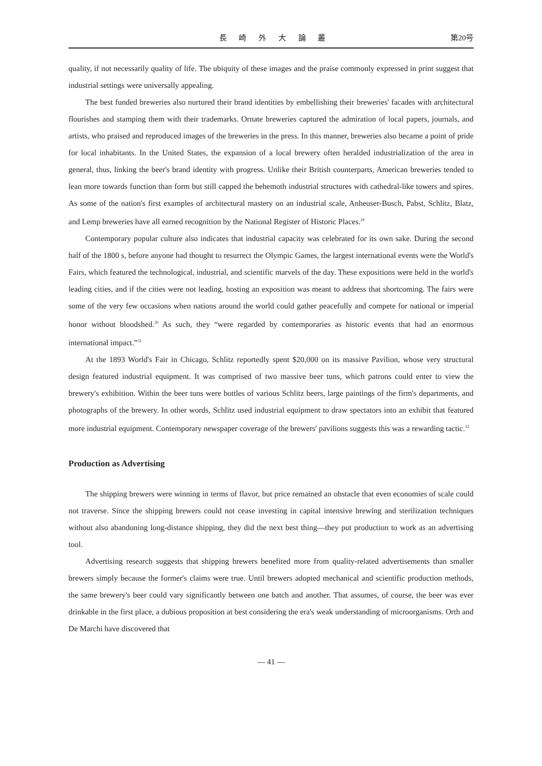長 崎 外 大 論 叢 第20号
quality, if not necessarily quality of life. The ubiquity of these images and the praise commonly expressed in print suggest that industrial settings were universally appealing.
The best funded breweries also nurtured their brand identities by embellishing their breweries' facades with architectural flourishes and stamping them with their trademarks. Ornate breweries captured the admiration of local papers, journals, and artists, who praised and reproduced images of the breweries in the press. In this manner, breweries also became a point of pride for local inhabitants. In the United States, the expansion of a local brewery often heralded industrialization of the area in general, thus, linking the beer's brand identity with progress. Unlike their British counterparts, American breweries tended to lean more towards function than form but still capped the behemoth industrial structures with cathedral-like towers and spires. As some of the nation's first examples of architectural mastery on an industrial scale, Anheuser-Busch, Pabst, Schlitz, Blatz, and Lemp breweries have all earned recognition by the National Register of Historic Places.<sup>29</sup>
Contemporary popular culture also indicates that industrial capacity was celebrated for its own sake. During the second half of the 1800 s, before anyone had thought to resurrect the Olympic Games, the largest international events were the World's Fairs, which featured the technological, industrial, and scientific marvels of the day. These expositions were held in the world's leading cities, and if the cities were not leading, hosting an exposition was meant to address that shortcoming. The fairs were some of the very few occasions when nations around the world could gather peacefully and compete for national or imperial honor without bloodshed.<sup>30</sup> As such, they “were regarded by contemporaries as historic events that had an enormous international impact.”<sup>31</sup>
At the 1893 World's Fair in Chicago, Schlitz reportedly spent $20,000 on its massive Pavilion, whose very structural design featured industrial equipment. It was comprised of two massive beer tuns, which patrons could enter to view the brewery's exhibition. Within the beer tuns were bottles of various Schlitz beers, large paintings of the firm's departments, and photographs of the brewery. In other words, Schlitz used industrial equipment to draw spectators into an exhibit that featured more industrial equipment. Contemporary newspaper coverage of the brewers' pavilions suggests this was a rewarding tactic.<sup>32</sup>
Production as Advertising
The shipping brewers were winning in terms of flavor, but price remained an obstacle that even economies of scale could not traverse. Since the shipping brewers could not cease investing in capital intensive brewing and sterilization techniques without also abandoning long-distance shipping, they did the next best thing—they put production to work as an advertising tool.
Advertising research suggests that shipping brewers benefited more from quality-related advertisements than smaller brewers simply because the former's claims were true. Until brewers adopted mechanical and scientific production methods, the same brewery's beer could vary significantly between one batch and another. That assumes, of course, the beer was ever drinkable in the first place, a dubious proposition at best considering the era's weak understanding of microorganisms. Orth and De Marchi have discovered that
— 41 —